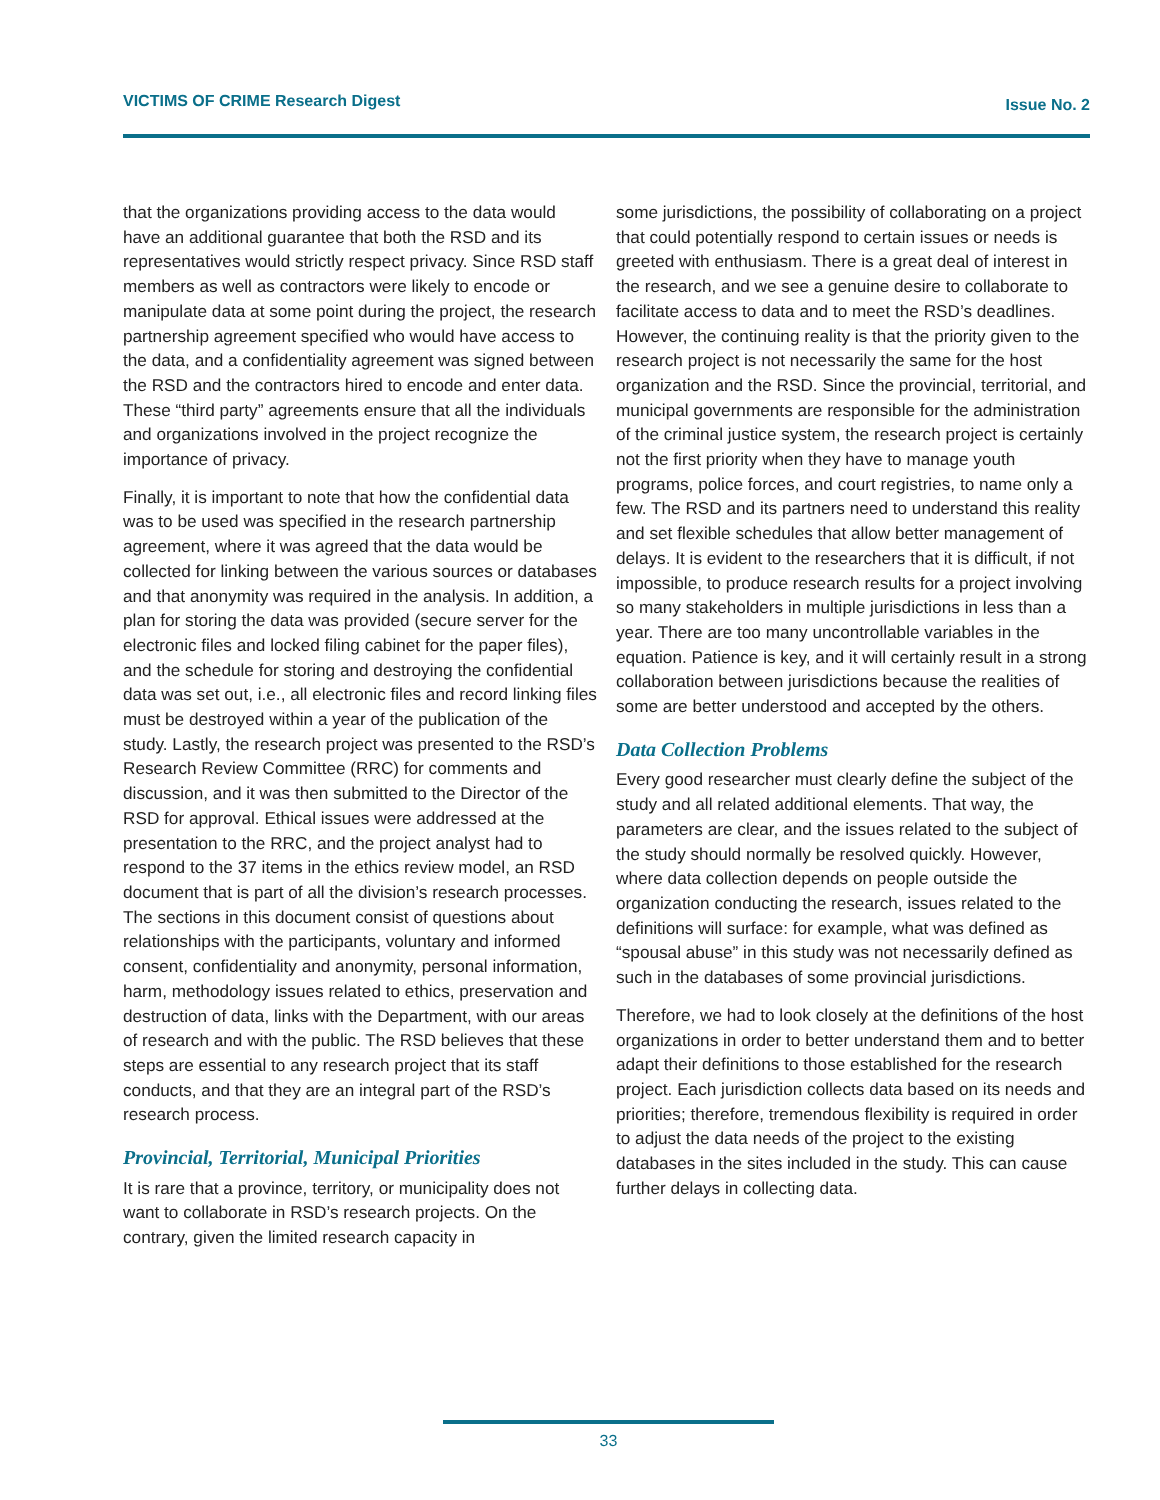VICTIMS OF CRIME Research Digest Issue No. 2
that the organizations providing access to the data would have an additional guarantee that both the RSD and its representatives would strictly respect privacy. Since RSD staff members as well as contractors were likely to encode or manipulate data at some point during the project, the research partnership agreement specified who would have access to the data, and a confidentiality agreement was signed between the RSD and the contractors hired to encode and enter data. These “third party” agreements ensure that all the individuals and organizations involved in the project recognize the importance of privacy.
Finally, it is important to note that how the confidential data was to be used was specified in the research partnership agreement, where it was agreed that the data would be collected for linking between the various sources or databases and that anonymity was required in the analysis. In addition, a plan for storing the data was provided (secure server for the electronic files and locked filing cabinet for the paper files), and the schedule for storing and destroying the confidential data was set out, i.e., all electronic files and record linking files must be destroyed within a year of the publication of the study. Lastly, the research project was presented to the RSD’s Research Review Committee (RRC) for comments and discussion, and it was then submitted to the Director of the RSD for approval. Ethical issues were addressed at the presentation to the RRC, and the project analyst had to respond to the 37 items in the ethics review model, an RSD document that is part of all the division’s research processes. The sections in this document consist of questions about relationships with the participants, voluntary and informed consent, confidentiality and anonymity, personal information, harm, methodology issues related to ethics, preservation and destruction of data, links with the Department, with our areas of research and with the public. The RSD believes that these steps are essential to any research project that its staff conducts, and that they are an integral part of the RSD’s research process.
Provincial, Territorial, Municipal Priorities
It is rare that a province, territory, or municipality does not want to collaborate in RSD’s research projects. On the contrary, given the limited research capacity in
some jurisdictions, the possibility of collaborating on a project that could potentially respond to certain issues or needs is greeted with enthusiasm. There is a great deal of interest in the research, and we see a genuine desire to collaborate to facilitate access to data and to meet the RSD’s deadlines. However, the continuing reality is that the priority given to the research project is not necessarily the same for the host organization and the RSD. Since the provincial, territorial, and municipal governments are responsible for the administration of the criminal justice system, the research project is certainly not the first priority when they have to manage youth programs, police forces, and court registries, to name only a few. The RSD and its partners need to understand this reality and set flexible schedules that allow better management of delays. It is evident to the researchers that it is difficult, if not impossible, to produce research results for a project involving so many stakeholders in multiple jurisdictions in less than a year. There are too many uncontrollable variables in the equation. Patience is key, and it will certainly result in a strong collaboration between jurisdictions because the realities of some are better understood and accepted by the others.
Data Collection Problems
Every good researcher must clearly define the subject of the study and all related additional elements. That way, the parameters are clear, and the issues related to the subject of the study should normally be resolved quickly. However, where data collection depends on people outside the organization conducting the research, issues related to the definitions will surface: for example, what was defined as “spousal abuse” in this study was not necessarily defined as such in the databases of some provincial jurisdictions.
Therefore, we had to look closely at the definitions of the host organizations in order to better understand them and to better adapt their definitions to those established for the research project. Each jurisdiction collects data based on its needs and priorities; therefore, tremendous flexibility is required in order to adjust the data needs of the project to the existing databases in the sites included in the study. This can cause further delays in collecting data.
33